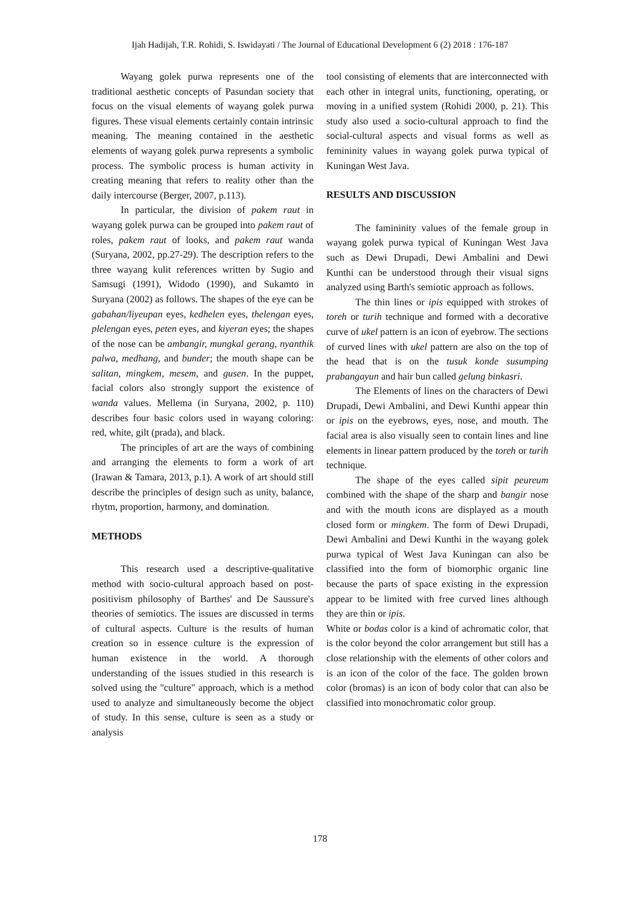Ijah Hadijah, T.R. Rohidi, S. Iswidayati / The Journal of Educational Development 6 (2) 2018 : 176-187
Wayang golek purwa represents one of the traditional aesthetic concepts of Pasundan society that focus on the visual elements of wayang golek purwa figures. These visual elements certainly contain intrinsic meaning. The meaning contained in the aesthetic elements of wayang golek purwa represents a symbolic process. The symbolic process is human activity in creating meaning that refers to reality other than the daily intercourse (Berger, 2007, p.113).
In particular, the division of pakem raut in wayang golek purwa can be grouped into pakem raut of roles, pakem raut of looks, and pakem raut wanda (Suryana, 2002, pp.27-29). The description refers to the three wayang kulit references written by Sugio and Samsugi (1991), Widodo (1990), and Sukamto in Suryana (2002) as follows. The shapes of the eye can be gabahan/liyeupan eyes, kedhelen eyes, thelengan eyes, plelengan eyes, peten eyes, and kiyeran eyes; the shapes of the nose can be ambangir, mungkal gerang, nyanthik palwa, medhang, and bunder; the mouth shape can be salitan, mingkem, mesem, and gusen. In the puppet, facial colors also strongly support the existence of wanda values. Mellema (in Suryana, 2002, p. 110) describes four basic colors used in wayang coloring: red, white, gilt (prada), and black.
The principles of art are the ways of combining and arranging the elements to form a work of art (Irawan & Tamara, 2013, p.1). A work of art should still describe the principles of design such as unity, balance, rhytm, proportion, harmony, and domination.
METHODS
This research used a descriptive-qualitative method with socio-cultural approach based on post-positivism philosophy of Barthes' and De Saussure's theories of semiotics. The issues are discussed in terms of cultural aspects. Culture is the results of human creation so in essence culture is the expression of human existence in the world. A thorough understanding of the issues studied in this research is solved using the "culture" approach, which is a method used to analyze and simultaneously become the object of study. In this sense, culture is seen as a study or analysis
tool consisting of elements that are interconnected with each other in integral units, functioning, operating, or moving in a unified system (Rohidi 2000, p. 21). This study also used a socio-cultural approach to find the social-cultural aspects and visual forms as well as femininity values in wayang golek purwa typical of Kuningan West Java.
RESULTS AND DISCUSSION
The famininity values of the female group in wayang golek purwa typical of Kuningan West Java such as Dewi Drupadi, Dewi Ambalini and Dewi Kunthi can be understood through their visual signs analyzed using Barth's semiotic approach as follows.
The thin lines or ipis equipped with strokes of toreh or turih technique and formed with a decorative curve of ukel pattern is an icon of eyebrow. The sections of curved lines with ukel pattern are also on the top of the head that is on the tusuk konde susumping prabangayun and hair bun called gelung binkasri.
The Elements of lines on the characters of Dewi Drupadi, Dewi Ambalini, and Dewi Kunthi appear thin or ipis on the eyebrows, eyes, nose, and mouth. The facial area is also visually seen to contain lines and line elements in linear pattern produced by the toreh or turih technique.
The shape of the eyes called sipit peureum combined with the shape of the sharp and bangir nose and with the mouth icons are displayed as a mouth closed form or mingkem. The form of Dewi Drupadi, Dewi Ambalini and Dewi Kunthi in the wayang golek purwa typical of West Java Kuningan can also be classified into the form of biomorphic organic line because the parts of space existing in the expression appear to be limited with free curved lines although they are thin or ipis.
White or bodas color is a kind of achromatic color, that is the color beyond the color arrangement but still has a close relationship with the elements of other colors and is an icon of the color of the face. The golden brown color (bromas) is an icon of body color that can also be classified into monochromatic color group.
178